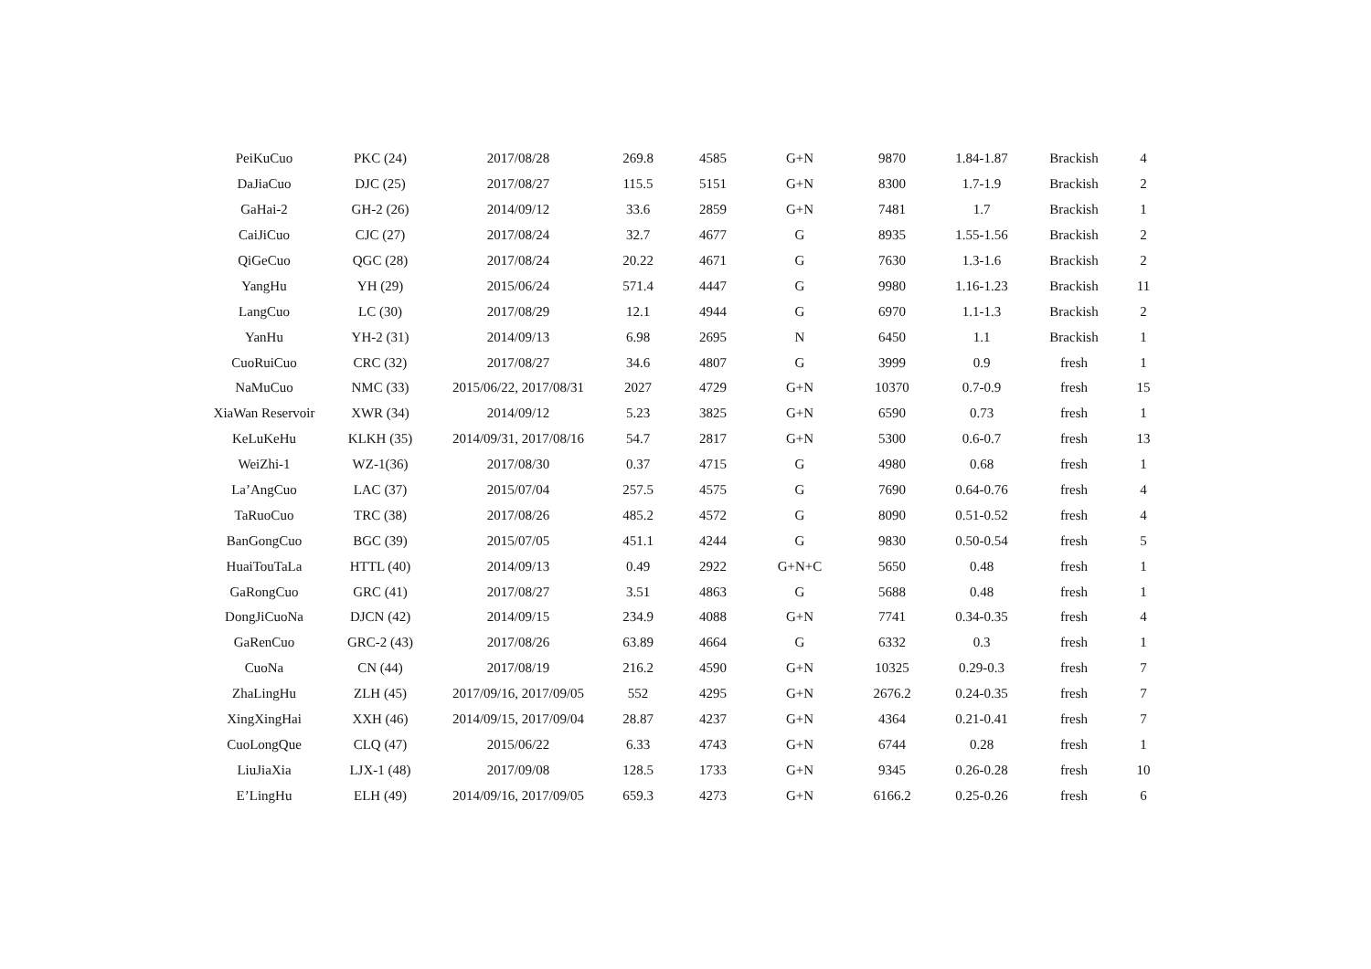| PeiKuCuo | PKC (24) | 2017/08/28 | 269.8 | 4585 | G+N | 9870 | 1.84-1.87 | Brackish | 4 |
| DaJiaCuo | DJC (25) | 2017/08/27 | 115.5 | 5151 | G+N | 8300 | 1.7-1.9 | Brackish | 2 |
| GaHai-2 | GH-2 (26) | 2014/09/12 | 33.6 | 2859 | G+N | 7481 | 1.7 | Brackish | 1 |
| CaiJiCuo | CJC (27) | 2017/08/24 | 32.7 | 4677 | G | 8935 | 1.55-1.56 | Brackish | 2 |
| QiGeCuo | QGC (28) | 2017/08/24 | 20.22 | 4671 | G | 7630 | 1.3-1.6 | Brackish | 2 |
| YangHu | YH (29) | 2015/06/24 | 571.4 | 4447 | G | 9980 | 1.16-1.23 | Brackish | 11 |
| LangCuo | LC (30) | 2017/08/29 | 12.1 | 4944 | G | 6970 | 1.1-1.3 | Brackish | 2 |
| YanHu | YH-2 (31) | 2014/09/13 | 6.98 | 2695 | N | 6450 | 1.1 | Brackish | 1 |
| CuoRuiCuo | CRC (32) | 2017/08/27 | 34.6 | 4807 | G | 3999 | 0.9 | fresh | 1 |
| NaMuCuo | NMC (33) | 2015/06/22, 2017/08/31 | 2027 | 4729 | G+N | 10370 | 0.7-0.9 | fresh | 15 |
| XiaWan Reservoir | XWR (34) | 2014/09/12 | 5.23 | 3825 | G+N | 6590 | 0.73 | fresh | 1 |
| KeLuKeHu | KLKH (35) | 2014/09/31, 2017/08/16 | 54.7 | 2817 | G+N | 5300 | 0.6-0.7 | fresh | 13 |
| WeiZhi-1 | WZ-1(36) | 2017/08/30 | 0.37 | 4715 | G | 4980 | 0.68 | fresh | 1 |
| La’AngCuo | LAC (37) | 2015/07/04 | 257.5 | 4575 | G | 7690 | 0.64-0.76 | fresh | 4 |
| TaRuoCuo | TRC (38) | 2017/08/26 | 485.2 | 4572 | G | 8090 | 0.51-0.52 | fresh | 4 |
| BanGongCuo | BGC (39) | 2015/07/05 | 451.1 | 4244 | G | 9830 | 0.50-0.54 | fresh | 5 |
| HuaiTouTaLa | HTTL (40) | 2014/09/13 | 0.49 | 2922 | G+N+C | 5650 | 0.48 | fresh | 1 |
| GaRongCuo | GRC (41) | 2017/08/27 | 3.51 | 4863 | G | 5688 | 0.48 | fresh | 1 |
| DongJiCuoNa | DJCN (42) | 2014/09/15 | 234.9 | 4088 | G+N | 7741 | 0.34-0.35 | fresh | 4 |
| GaRenCuo | GRC-2 (43) | 2017/08/26 | 63.89 | 4664 | G | 6332 | 0.3 | fresh | 1 |
| CuoNa | CN (44) | 2017/08/19 | 216.2 | 4590 | G+N | 10325 | 0.29-0.3 | fresh | 7 |
| ZhaLingHu | ZLH (45) | 2017/09/16, 2017/09/05 | 552 | 4295 | G+N | 2676.2 | 0.24-0.35 | fresh | 7 |
| XingXingHai | XXH (46) | 2014/09/15, 2017/09/04 | 28.87 | 4237 | G+N | 4364 | 0.21-0.41 | fresh | 7 |
| CuoLongQue | CLQ (47) | 2015/06/22 | 6.33 | 4743 | G+N | 6744 | 0.28 | fresh | 1 |
| LiuJiaXia | LJX-1 (48) | 2017/09/08 | 128.5 | 1733 | G+N | 9345 | 0.26-0.28 | fresh | 10 |
| E’LingHu | ELH (49) | 2014/09/16, 2017/09/05 | 659.3 | 4273 | G+N | 6166.2 | 0.25-0.26 | fresh | 6 |